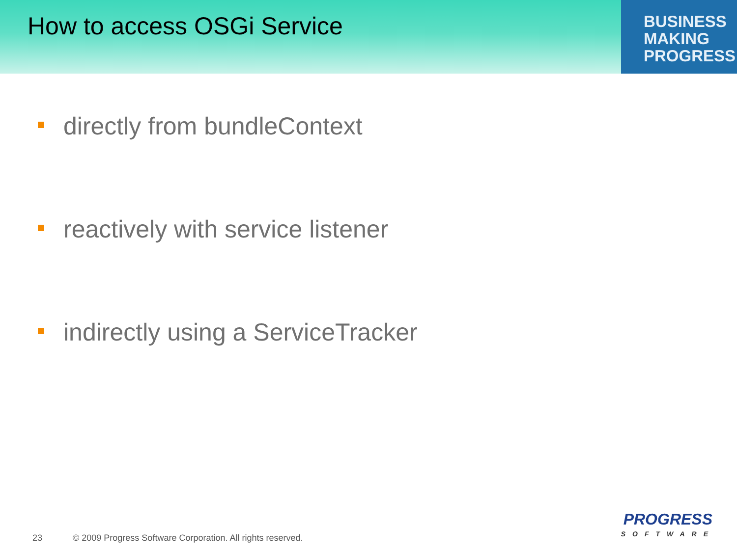How to access OSGi Service
BUSINESS
MAKING
PROGRESS
directly from bundleContext
reactively with service listener
indirectly using a ServiceTracker
23 © 2009 Progress Software Corporation. All rights reserved.
PROGRESS
SOFTWARE